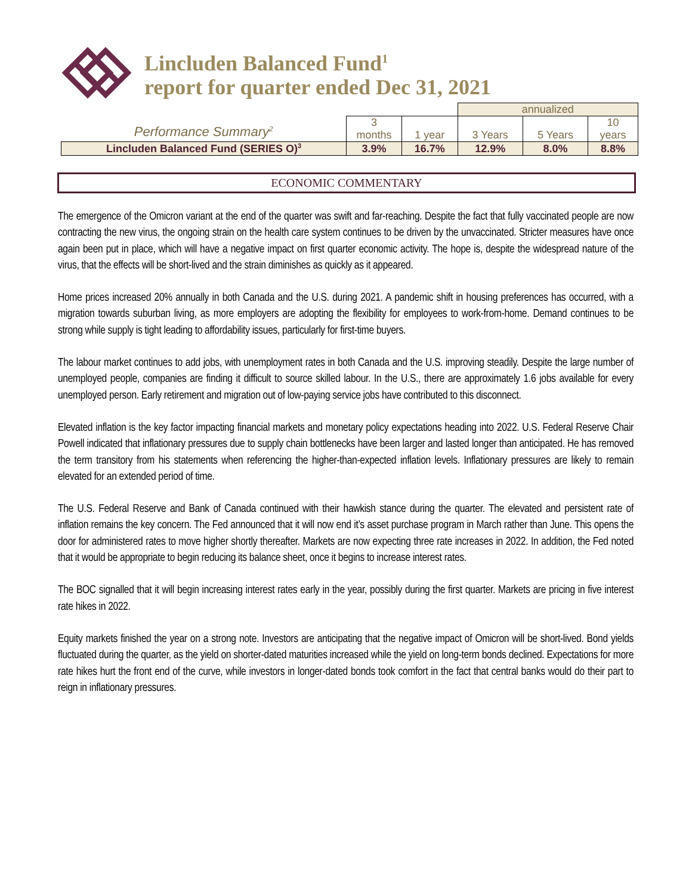Lincluden Balanced Fund<sup>1</sup>
report for quarter ended Dec 31, 2021
| | | | annualized | | |
| Performance Summary<sup>2</sup> | 3 months | 1 year | 3 Years | 5 Years | 10 years |
| Lincluden Balanced Fund (SERIES O)<sup>3</sup> | 3.9% | 16.7% | 12.9% | 8.0% | 8.8% |
ECONOMIC COMMENTARY
The emergence of the Omicron variant at the end of the quarter was swift and far-reaching. Despite the fact that fully vaccinated people are now contracting the new virus, the ongoing strain on the health care system continues to be driven by the unvaccinated. Stricter measures have once again been put in place, which will have a negative impact on first quarter economic activity. The hope is, despite the widespread nature of the virus, that the effects will be short-lived and the strain diminishes as quickly as it appeared.
Home prices increased 20% annually in both Canada and the U.S. during 2021. A pandemic shift in housing preferences has occurred, with a migration towards suburban living, as more employers are adopting the flexibility for employees to work-from-home. Demand continues to be strong while supply is tight leading to affordability issues, particularly for first-time buyers.
The labour market continues to add jobs, with unemployment rates in both Canada and the U.S. improving steadily. Despite the large number of unemployed people, companies are finding it difficult to source skilled labour. In the U.S., there are approximately 1.6 jobs available for every unemployed person. Early retirement and migration out of low-paying service jobs have contributed to this disconnect.
Elevated inflation is the key factor impacting financial markets and monetary policy expectations heading into 2022. U.S. Federal Reserve Chair Powell indicated that inflationary pressures due to supply chain bottlenecks have been larger and lasted longer than anticipated. He has removed the term transitory from his statements when referencing the higher-than-expected inflation levels. Inflationary pressures are likely to remain elevated for an extended period of time.
The U.S. Federal Reserve and Bank of Canada continued with their hawkish stance during the quarter. The elevated and persistent rate of inflation remains the key concern. The Fed announced that it will now end it’s asset purchase program in March rather than June. This opens the door for administered rates to move higher shortly thereafter. Markets are now expecting three rate increases in 2022. In addition, the Fed noted that it would be appropriate to begin reducing its balance sheet, once it begins to increase interest rates.
The BOC signalled that it will begin increasing interest rates early in the year, possibly during the first quarter. Markets are pricing in five interest rate hikes in 2022.
Equity markets finished the year on a strong note. Investors are anticipating that the negative impact of Omicron will be short-lived. Bond yields fluctuated during the quarter, as the yield on shorter-dated maturities increased while the yield on long-term bonds declined. Expectations for more rate hikes hurt the front end of the curve, while investors in longer-dated bonds took comfort in the fact that central banks would do their part to reign in inflationary pressures.